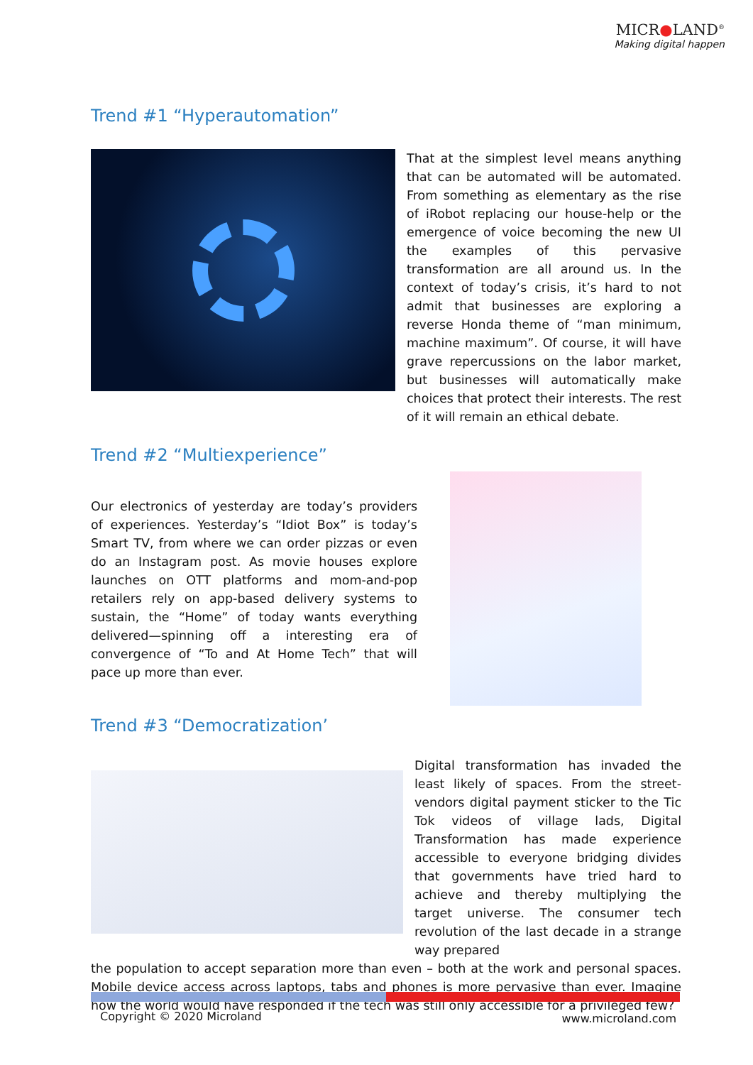MICR●LAND<sup>®</sup>
Making digital happen
Trend #1 “Hyperautomation”
That at the simplest level means anything that can be automated will be automated. From something as elementary as the rise of iRobot replacing our house-help or the emergence of voice becoming the new UI the examples of this pervasive transformation are all around us. In the context of today’s crisis, it’s hard to not admit that businesses are exploring a reverse Honda theme of “man minimum, machine maximum”. Of course, it will have grave repercussions on the labor market, but businesses will automatically make choices that protect their interests. The rest of it will remain an ethical debate.
Trend #2 “Multiexperience”
Our electronics of yesterday are today’s providers of experiences. Yesterday’s “Idiot Box” is today’s Smart TV, from where we can order pizzas or even do an Instagram post. As movie houses explore launches on OTT platforms and mom-and-pop retailers rely on app-based delivery systems to sustain, the “Home” of today wants everything delivered—spinning off a interesting era of convergence of “To and At Home Tech” that will pace up more than ever.
Trend #3 “Democratization’
Digital transformation has invaded the least likely of spaces. From the street-vendors digital payment sticker to the Tic Tok videos of village lads, Digital Transformation has made experience accessible to everyone bridging divides that governments have tried hard to achieve and thereby multiplying the target universe. The consumer tech revolution of the last decade in a strange way prepared
the population to accept separation more than even – both at the work and personal spaces. Mobile device access across laptops, tabs and phones is more pervasive than ever. Imagine how the world would have responded if the tech was still only accessible for a privileged few?
Copyright © 2020 Microland www.microland.com